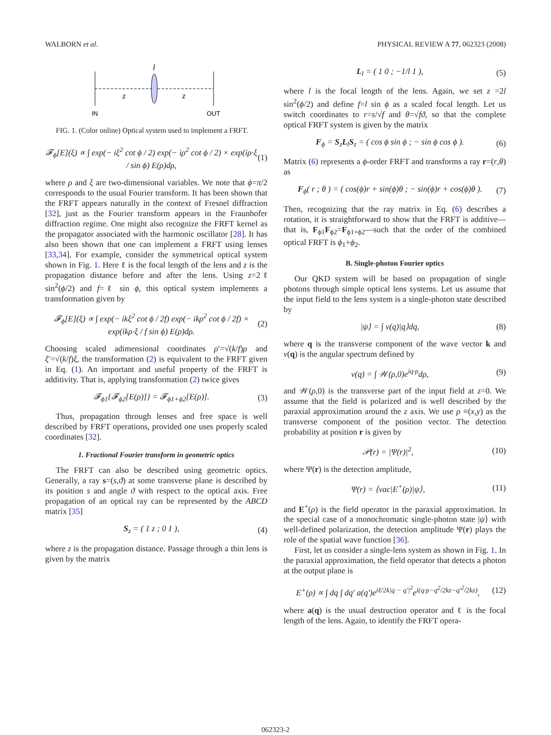WALBORN et al. PHYSICAL REVIEW A 77, 062323 (2008)
l
z
z
IN
OUT
FIG. 1. (Color online) Optical system used to implement a FRFT.
𝓕<sub>ϕ</sub>[E](ξ) ∝ ∫ exp(− iξ<sup>2</sup> cot ϕ / 2) exp(− iρ<sup>2</sup> cot ϕ / 2) × exp(iρ·ξ / sin ϕ) E(ρ)dρ, (1)
where ρ and ξ are two-dimensional variables. We note that ϕ=π/2 corresponds to the usual Fourier transform. It has been shown that the FRFT appears naturally in the context of Fresnel diffraction [32], just as the Fourier transform appears in the Fraunhofer diffraction regime. One might also recognize the FRFT kernel as the propagator associated with the harmonic oscillator [28]. It has also been shown that one can implement a FRFT using lenses [33,34]. For example, consider the symmetrical optical system shown in Fig. 1. Here ℓ is the focal length of the lens and z is the propagation distance before and after the lens. Using z=2ℓ sin<sup>2</sup>(ϕ/2) and f=ℓ sin ϕ, this optical system implements a transformation given by
𝓕<sub>ϕ</sub>[E](ξ) ∝ ∫ exp(− ikξ<sup>2</sup> cot ϕ / 2f) exp(− ikρ<sup>2</sup> cot ϕ / 2f) × exp(ikρ·ξ / f sin ϕ) E(ρ)dρ. (2)
Choosing scaled adimensional coordinates ρ′=√(k/f)ρ and ξ′=√(k/f)ξ, the transformation (2) is equivalent to the FRFT given in Eq. (1). An important and useful property of the FRFT is additivity. That is, applying transformation (2) twice gives
𝓕<sub>ϕ1</sub>{𝓕<sub>ϕ2</sub>[E(ρ)]} = 𝓕<sub>ϕ1+ϕ2</sub>[E(ρ)]. (3)
Thus, propagation through lenses and free space is well described by FRFT operations, provided one uses properly scaled coordinates [32].
1. Fractional Fourier transform in geometric optics
The FRFT can also be described using geometric optics. Generally, a ray s=(s,ϑ) at some transverse plane is described by its position s and angle ϑ with respect to the optical axis. Free propagation of an optical ray can be represented by the ABCD matrix [35]
S<sub>z</sub> = ( 1 z ; 0 1 ), (4)
where z is the propagation distance. Passage through a thin lens is given by the matrix
L<sub>l</sub> = ( 1 0 ; −1/l 1 ), (5)
where l is the focal length of the lens. Again, we set z =2l sin<sup>2</sup>(ϕ/2) and define f=l sin ϕ as a scaled focal length. Let us switch coordinates to r=s/√f and θ=√fϑ, so that the complete optical FRFT system is given by the matrix
F<sub>ϕ</sub> = S<sub>z</sub>L<sub>l</sub>S<sub>z</sub> = ( cos ϕ sin ϕ ; − sin ϕ cos ϕ ). (6)
Matrix (6) represents a ϕ-order FRFT and transforms a ray r=(r,θ) as
F<sub>ϕ</sub>( r ; θ ) = ( cos(ϕ)r + sin(ϕ)θ ; − sin(ϕ)r + cos(ϕ)θ ). (7)
Then, recognizing that the ray matrix in Eq. (6) describes a rotation, it is straightforward to show that the FRFT is additive—that is, F<sub>ϕ1</sub>F<sub>ϕ2</sub>=F<sub>ϕ1+ϕ2</sub>—such that the order of the combined optical FRFT is ϕ<sub>1</sub>+ϕ<sub>2</sub>.
B. Single-photon Fourier optics
Our QKD system will be based on propagation of single photons through simple optical lens systems. Let us assume that the input field to the lens system is a single-photon state described by
|ψ⟩ = ∫ v(q)|q⟩dq, (8)
where q is the transverse component of the wave vector k and v(q) is the angular spectrum defined by
v(q) = ∫ 𝒲(ρ,0)e<sup>iq·ρ</sup>dρ, (9)
and 𝒲(ρ,0) is the transverse part of the input field at z=0. We assume that the field is polarized and is well described by the paraxial approximation around the z axis. We use ρ ≡(x,y) as the transverse component of the position vector. The detection probability at position r is given by
𝒫(r) = |Ψ(r)|<sup>2</sup>, (10)
where Ψ(r) is the detection amplitude,
Ψ(r) = ⟨vac|E<sup>+</sup>(ρ)|ψ⟩, (11)
and E<sup>+</sup>(ρ) is the field operator in the paraxial approximation. In the special case of a monochromatic single-photon state |ψ⟩ with well-defined polarization, the detection amplitude Ψ(r) plays the role of the spatial wave function [36].
First, let us consider a single-lens system as shown in Fig. 1. In the paraxial approximation, the field operator that detects a photon at the output plane is
E<sup>+</sup>(ρ) ∝ ∫ dq ∫ dq′ a(q′)e<sup>iℓ/2k|q − q′|<sup>2</sup></sup>e<sup>i(q·ρ−q<sup>2</sup>/2kz−q′<sup>2</sup>/2kz)</sup>, (12)
where a(q) is the usual destruction operator and ℓ is the focal length of the lens. Again, to identify the FRFT opera-
062323-2